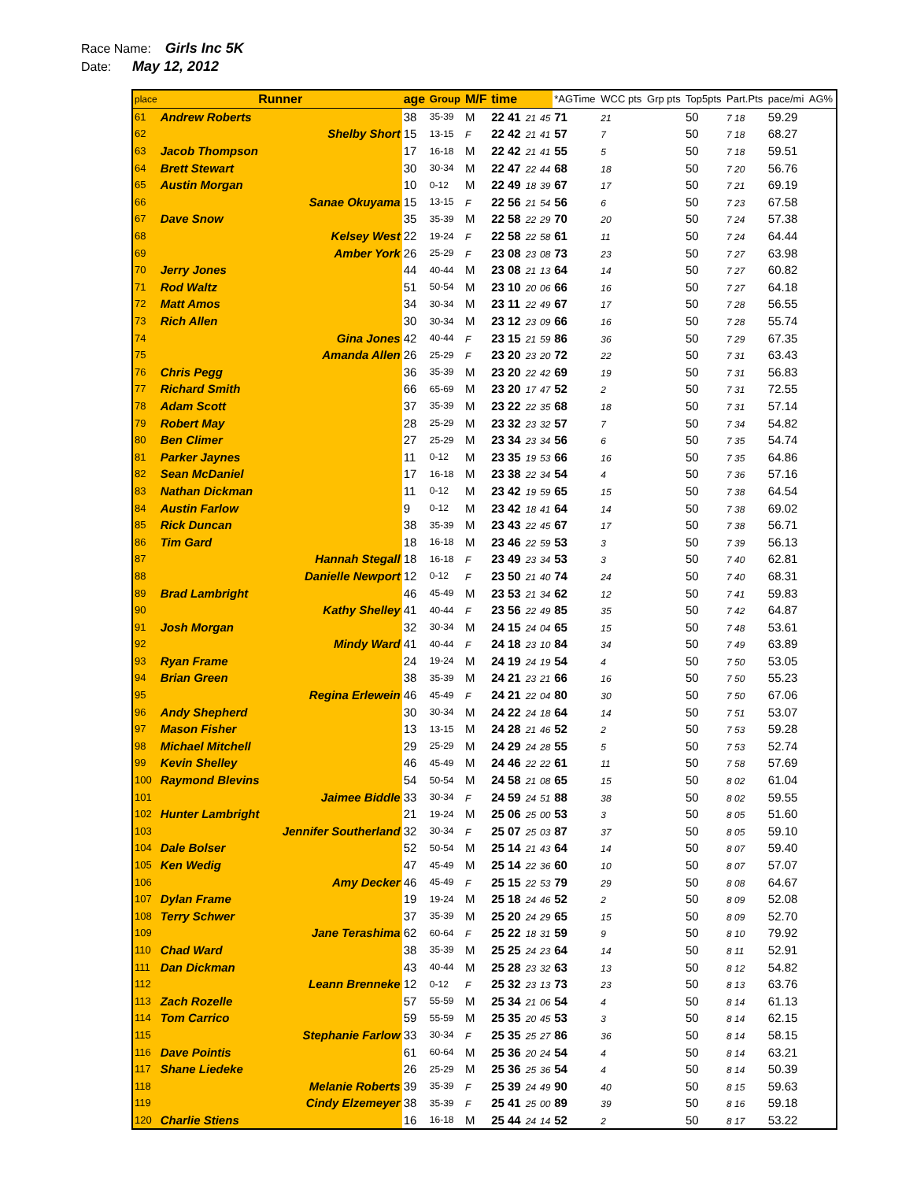Race Name: Girls Inc 5K
Date: May 12, 2012
| place | Runner | age | Group | M/F | time | | | *AGTime | WCC pts | Grp pts | Top5pts | Part.Pts | pace/mi | AG% |
| --- | --- | --- | --- | --- | --- | --- | --- | --- | --- | --- | --- | --- | --- | --- |
| 61 | Andrew Roberts | 38 | 35-39 | M | 22 41 | 21 | 45 | 71 | 21 | | 50 | 7 18 | 59.29 | |
| 62 | Shelby Short | 15 | 13-15 | F | 22 42 | 21 | 41 | 57 | 7 | | 50 | 7 18 | 68.27 | |
| 63 | Jacob Thompson | 17 | 16-18 | M | 22 42 | 21 | 41 | 55 | 5 | | 50 | 7 18 | 59.51 | |
| 64 | Brett Stewart | 30 | 30-34 | M | 22 47 | 22 | 44 | 68 | 18 | | 50 | 7 20 | 56.76 | |
| 65 | Austin Morgan | 10 | 0-12 | M | 22 49 | 18 | 39 | 67 | 17 | | 50 | 7 21 | 69.19 | |
| 66 | Sanae Okuyama | 15 | 13-15 | F | 22 56 | 21 | 54 | 56 | 6 | | 50 | 7 23 | 67.58 | |
| 67 | Dave Snow | 35 | 35-39 | M | 22 58 | 22 | 29 | 70 | 20 | | 50 | 7 24 | 57.38 | |
| 68 | Kelsey West | 22 | 19-24 | F | 22 58 | 22 | 58 | 61 | 11 | | 50 | 7 24 | 64.44 | |
| 69 | Amber York | 26 | 25-29 | F | 23 08 | 23 | 08 | 73 | 23 | | 50 | 7 27 | 63.98 | |
| 70 | Jerry Jones | 44 | 40-44 | M | 23 08 | 21 | 13 | 64 | 14 | | 50 | 7 27 | 60.82 | |
| 71 | Rod Waltz | 51 | 50-54 | M | 23 10 | 20 | 06 | 66 | 16 | | 50 | 7 27 | 64.18 | |
| 72 | Matt Amos | 34 | 30-34 | M | 23 11 | 22 | 49 | 67 | 17 | | 50 | 7 28 | 56.55 | |
| 73 | Rich Allen | 30 | 30-34 | M | 23 12 | 23 | 09 | 66 | 16 | | 50 | 7 28 | 55.74 | |
| 74 | Gina Jones | 42 | 40-44 | F | 23 15 | 21 | 59 | 86 | 36 | | 50 | 7 29 | 67.35 | |
| 75 | Amanda Allen | 26 | 25-29 | F | 23 20 | 23 | 20 | 72 | 22 | | 50 | 7 31 | 63.43 | |
| 76 | Chris Pegg | 36 | 35-39 | M | 23 20 | 22 | 42 | 69 | 19 | | 50 | 7 31 | 56.83 | |
| 77 | Richard Smith | 66 | 65-69 | M | 23 20 | 17 | 47 | 52 | 2 | | 50 | 7 31 | 72.55 | |
| 78 | Adam Scott | 37 | 35-39 | M | 23 22 | 22 | 35 | 68 | 18 | | 50 | 7 31 | 57.14 | |
| 79 | Robert May | 28 | 25-29 | M | 23 32 | 23 | 32 | 57 | 7 | | 50 | 7 34 | 54.82 | |
| 80 | Ben Climer | 27 | 25-29 | M | 23 34 | 23 | 34 | 56 | 6 | | 50 | 7 35 | 54.74 | |
| 81 | Parker Jaynes | 11 | 0-12 | M | 23 35 | 19 | 53 | 66 | 16 | | 50 | 7 35 | 64.86 | |
| 82 | Sean McDaniel | 17 | 16-18 | M | 23 38 | 22 | 34 | 54 | 4 | | 50 | 7 36 | 57.16 | |
| 83 | Nathan Dickman | 11 | 0-12 | M | 23 42 | 19 | 59 | 65 | 15 | | 50 | 7 38 | 64.54 | |
| 84 | Austin Farlow | 9 | 0-12 | M | 23 42 | 18 | 41 | 64 | 14 | | 50 | 7 38 | 69.02 | |
| 85 | Rick Duncan | 38 | 35-39 | M | 23 43 | 22 | 45 | 67 | 17 | | 50 | 7 38 | 56.71 | |
| 86 | Tim Gard | 18 | 16-18 | M | 23 46 | 22 | 59 | 53 | 3 | | 50 | 7 39 | 56.13 | |
| 87 | Hannah Stegall | 18 | 16-18 | F | 23 49 | 23 | 34 | 53 | 3 | | 50 | 7 40 | 62.81 | |
| 88 | Danielle Newport | 12 | 0-12 | F | 23 50 | 21 | 40 | 74 | 24 | | 50 | 7 40 | 68.31 | |
| 89 | Brad Lambright | 46 | 45-49 | M | 23 53 | 21 | 34 | 62 | 12 | | 50 | 7 41 | 59.83 | |
| 90 | Kathy Shelley | 41 | 40-44 | F | 23 56 | 22 | 49 | 85 | 35 | | 50 | 7 42 | 64.87 | |
| 91 | Josh Morgan | 32 | 30-34 | M | 24 15 | 24 | 04 | 65 | 15 | | 50 | 7 48 | 53.61 | |
| 92 | Mindy Ward | 41 | 40-44 | F | 24 18 | 23 | 10 | 84 | 34 | | 50 | 7 49 | 63.89 | |
| 93 | Ryan Frame | 24 | 19-24 | M | 24 19 | 24 | 19 | 54 | 4 | | 50 | 7 50 | 53.05 | |
| 94 | Brian Green | 38 | 35-39 | M | 24 21 | 23 | 21 | 66 | 16 | | 50 | 7 50 | 55.23 | |
| 95 | Regina Erlewein | 46 | 45-49 | F | 24 21 | 22 | 04 | 80 | 30 | | 50 | 7 50 | 67.06 | |
| 96 | Andy Shepherd | 30 | 30-34 | M | 24 22 | 24 | 18 | 64 | 14 | | 50 | 7 51 | 53.07 | |
| 97 | Mason Fisher | 13 | 13-15 | M | 24 28 | 21 | 46 | 52 | 2 | | 50 | 7 53 | 59.28 | |
| 98 | Michael Mitchell | 29 | 25-29 | M | 24 29 | 24 | 28 | 55 | 5 | | 50 | 7 53 | 52.74 | |
| 99 | Kevin Shelley | 46 | 45-49 | M | 24 46 | 22 | 22 | 61 | 11 | | 50 | 7 58 | 57.69 | |
| 100 | Raymond Blevins | 54 | 50-54 | M | 24 58 | 21 | 08 | 65 | 15 | | 50 | 8 02 | 61.04 | |
| 101 | Jaimee Biddle | 33 | 30-34 | F | 24 59 | 24 | 51 | 88 | 38 | | 50 | 8 02 | 59.55 | |
| 102 | Hunter Lambright | 21 | 19-24 | M | 25 06 | 25 | 00 | 53 | 3 | | 50 | 8 05 | 51.60 | |
| 103 | Jennifer Southerland | 32 | 30-34 | F | 25 07 | 25 | 03 | 87 | 37 | | 50 | 8 05 | 59.10 | |
| 104 | Dale Bolser | 52 | 50-54 | M | 25 14 | 21 | 43 | 64 | 14 | | 50 | 8 07 | 59.40 | |
| 105 | Ken Wedig | 47 | 45-49 | M | 25 14 | 22 | 36 | 60 | 10 | | 50 | 8 07 | 57.07 | |
| 106 | Amy Decker | 46 | 45-49 | F | 25 15 | 22 | 53 | 79 | 29 | | 50 | 8 08 | 64.67 | |
| 107 | Dylan Frame | 19 | 19-24 | M | 25 18 | 24 | 46 | 52 | 2 | | 50 | 8 09 | 52.08 | |
| 108 | Terry Schwer | 37 | 35-39 | M | 25 20 | 24 | 29 | 65 | 15 | | 50 | 8 09 | 52.70 | |
| 109 | Jane Terashima | 62 | 60-64 | F | 25 22 | 18 | 31 | 59 | 9 | | 50 | 8 10 | 79.92 | |
| 110 | Chad Ward | 38 | 35-39 | M | 25 25 | 24 | 23 | 64 | 14 | | 50 | 8 11 | 52.91 | |
| 111 | Dan Dickman | 43 | 40-44 | M | 25 28 | 23 | 32 | 63 | 13 | | 50 | 8 12 | 54.82 | |
| 112 | Leann Brenneke | 12 | 0-12 | F | 25 32 | 23 | 13 | 73 | 23 | | 50 | 8 13 | 63.76 | |
| 113 | Zach Rozelle | 57 | 55-59 | M | 25 34 | 21 | 06 | 54 | 4 | | 50 | 8 14 | 61.13 | |
| 114 | Tom Carrico | 59 | 55-59 | M | 25 35 | 20 | 45 | 53 | 3 | | 50 | 8 14 | 62.15 | |
| 115 | Stephanie Farlow | 33 | 30-34 | F | 25 35 | 25 | 27 | 86 | 36 | | 50 | 8 14 | 58.15 | |
| 116 | Dave Pointis | 61 | 60-64 | M | 25 36 | 20 | 24 | 54 | 4 | | 50 | 8 14 | 63.21 | |
| 117 | Shane Liedeke | 26 | 25-29 | M | 25 36 | 25 | 36 | 54 | 4 | | 50 | 8 14 | 50.39 | |
| 118 | Melanie Roberts | 39 | 35-39 | F | 25 39 | 24 | 49 | 90 | 40 | | 50 | 8 15 | 59.63 | |
| 119 | Cindy Elzemeyer | 38 | 35-39 | F | 25 41 | 25 | 00 | 89 | 39 | | 50 | 8 16 | 59.18 | |
| 120 | Charlie Stiens | 16 | 16-18 | M | 25 44 | 24 | 14 | 52 | 2 | | 50 | 8 17 | 53.22 | |